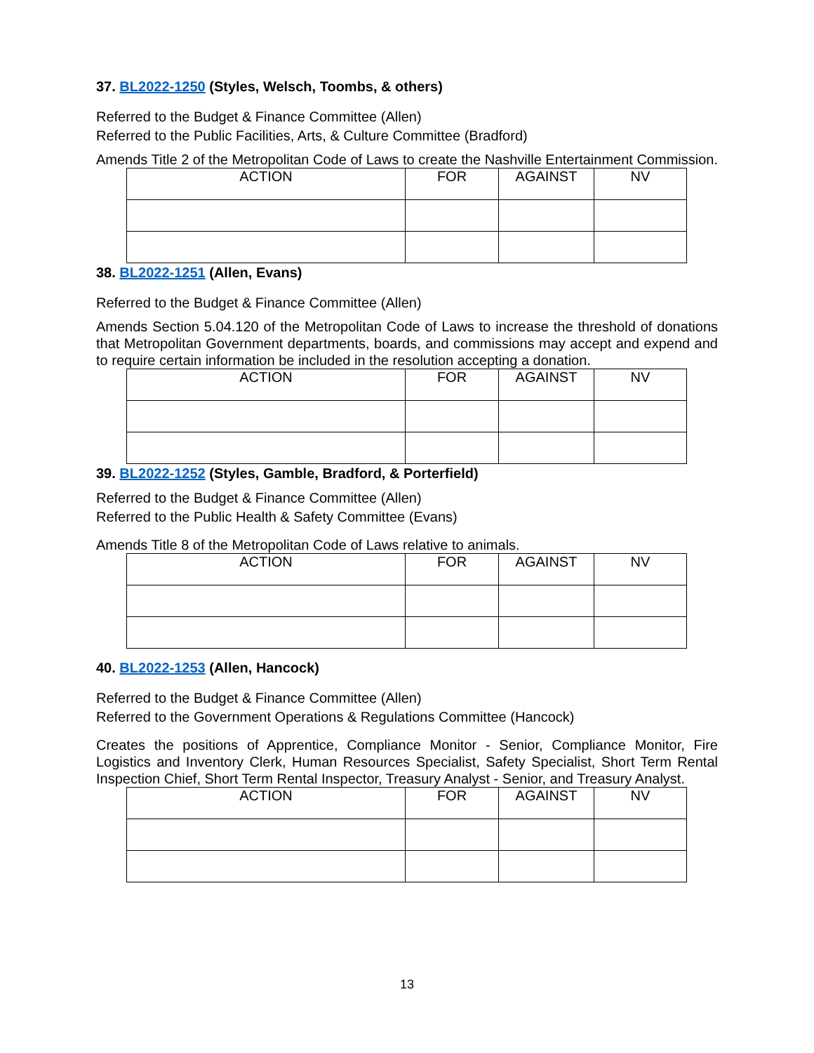37. BL2022-1250 (Styles, Welsch, Toombs, & others)
Referred to the Budget & Finance Committee (Allen)
Referred to the Public Facilities, Arts, & Culture Committee (Bradford)
Amends Title 2 of the Metropolitan Code of Laws to create the Nashville Entertainment Commission.
| ACTION | FOR | AGAINST | NV |
| --- | --- | --- | --- |
38. BL2022-1251 (Allen, Evans)
Referred to the Budget & Finance Committee (Allen)
Amends Section 5.04.120 of the Metropolitan Code of Laws to increase the threshold of donations that Metropolitan Government departments, boards, and commissions may accept and expend and to require certain information be included in the resolution accepting a donation.
| ACTION | FOR | AGAINST | NV |
| --- | --- | --- | --- |
39. BL2022-1252 (Styles, Gamble, Bradford, & Porterfield)
Referred to the Budget & Finance Committee (Allen)
Referred to the Public Health & Safety Committee (Evans)
Amends Title 8 of the Metropolitan Code of Laws relative to animals.
| ACTION | FOR | AGAINST | NV |
| --- | --- | --- | --- |
40. BL2022-1253 (Allen, Hancock)
Referred to the Budget & Finance Committee (Allen)
Referred to the Government Operations & Regulations Committee (Hancock)
Creates the positions of Apprentice, Compliance Monitor - Senior, Compliance Monitor, Fire Logistics and Inventory Clerk, Human Resources Specialist, Safety Specialist, Short Term Rental Inspection Chief, Short Term Rental Inspector, Treasury Analyst - Senior, and Treasury Analyst.
| ACTION | FOR | AGAINST | NV |
| --- | --- | --- | --- |
13